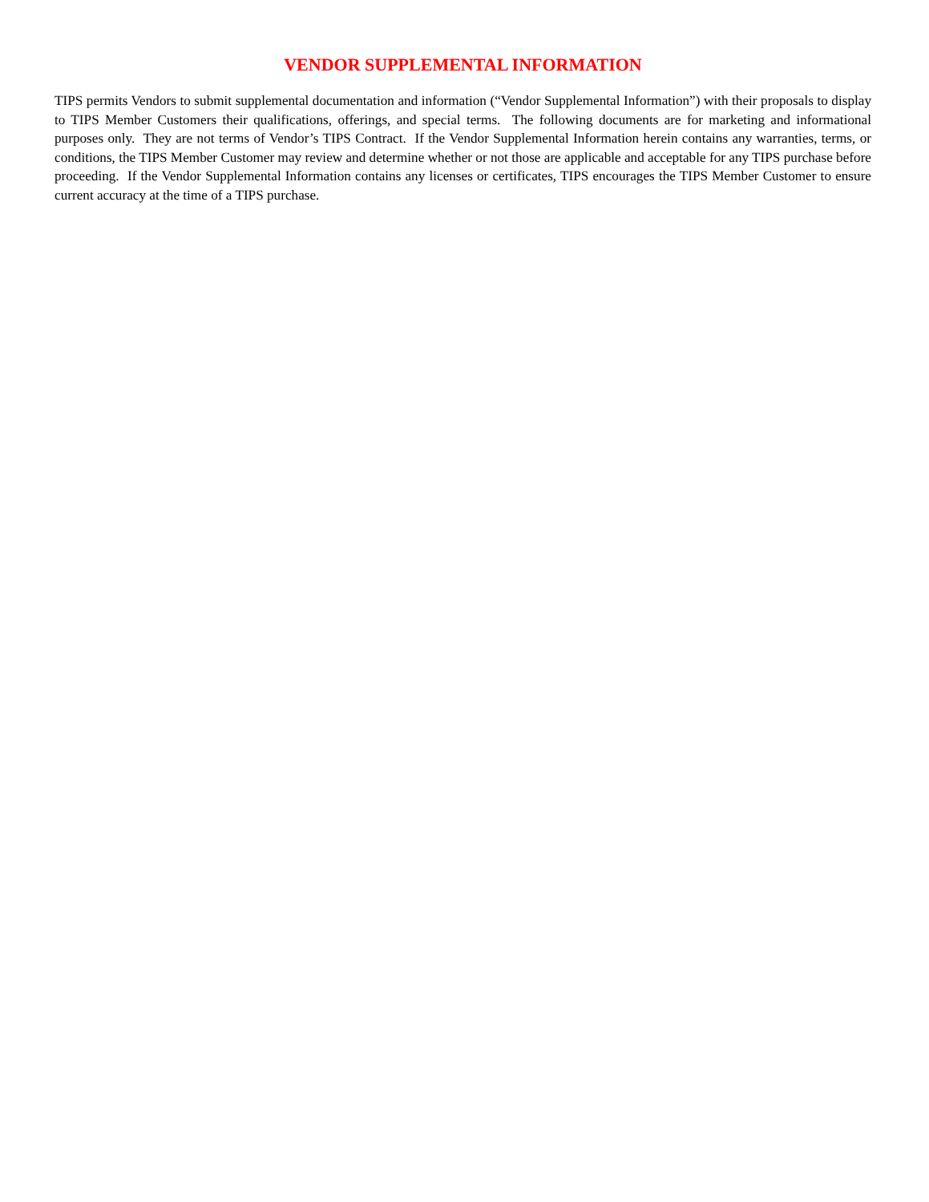VENDOR SUPPLEMENTAL INFORMATION
TIPS permits Vendors to submit supplemental documentation and information (“Vendor Supplemental Information”) with their proposals to display to TIPS Member Customers their qualifications, offerings, and special terms. The following documents are for marketing and informational purposes only. They are not terms of Vendor’s TIPS Contract. If the Vendor Supplemental Information herein contains any warranties, terms, or conditions, the TIPS Member Customer may review and determine whether or not those are applicable and acceptable for any TIPS purchase before proceeding. If the Vendor Supplemental Information contains any licenses or certificates, TIPS encourages the TIPS Member Customer to ensure current accuracy at the time of a TIPS purchase.